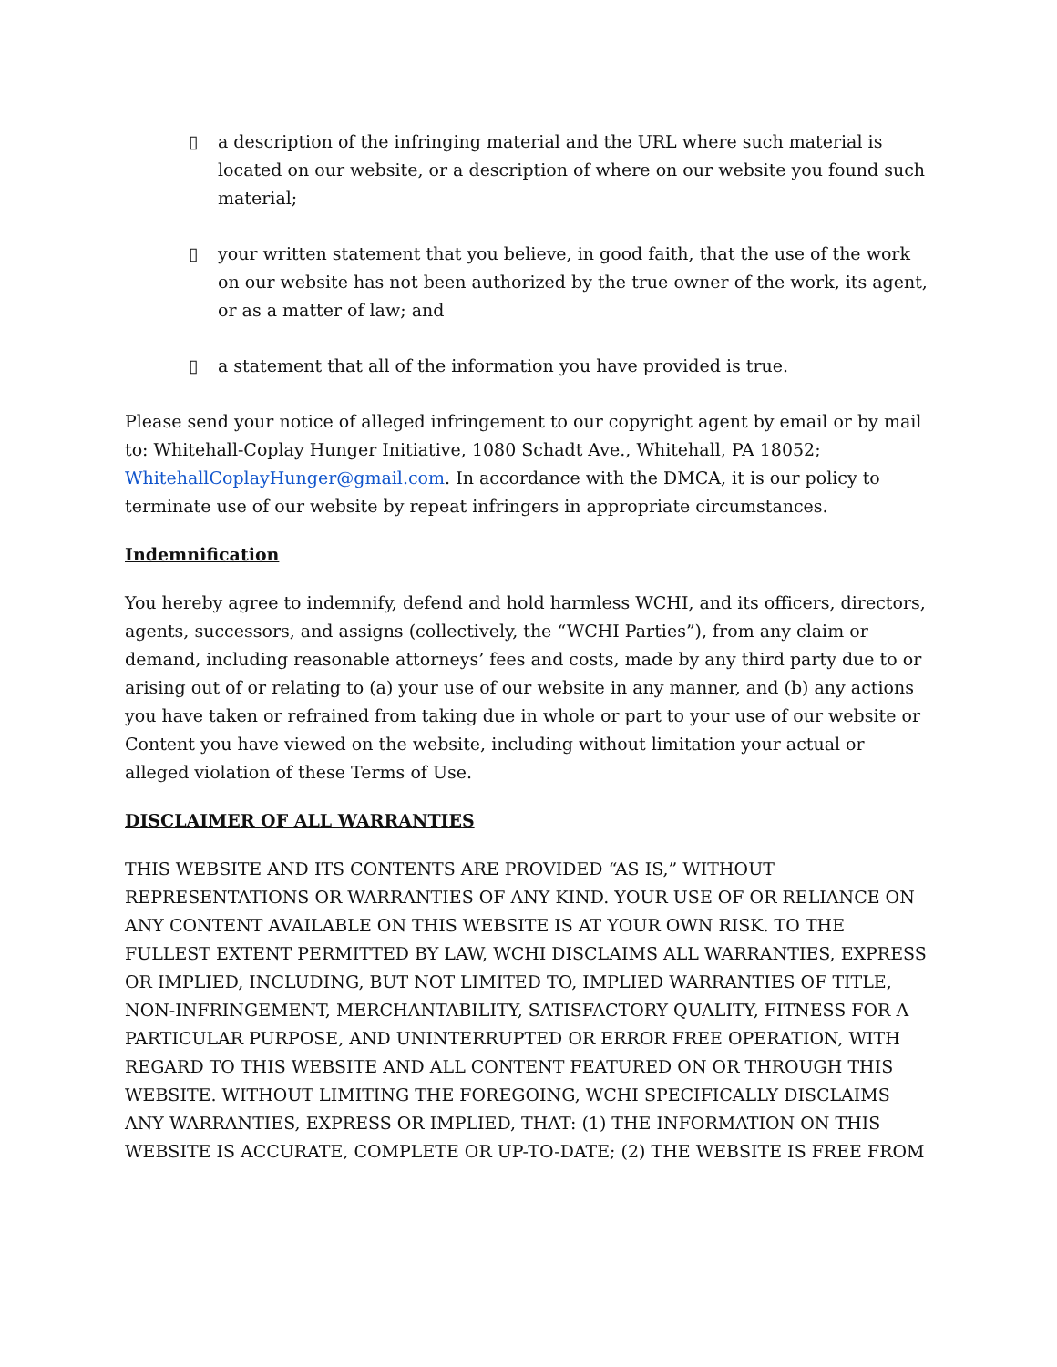▯ a description of the infringing material and the URL where such material is located on our website, or a description of where on our website you found such material;
▯ your written statement that you believe, in good faith, that the use of the work on our website has not been authorized by the true owner of the work, its agent, or as a matter of law; and
▯ a statement that all of the information you have provided is true.
Please send your notice of alleged infringement to our copyright agent by email or by mail to: Whitehall-Coplay Hunger Initiative, 1080 Schadt Ave., Whitehall, PA 18052; WhitehallCoplayHunger@gmail.com. In accordance with the DMCA, it is our policy to terminate use of our website by repeat infringers in appropriate circumstances.
Indemnification
You hereby agree to indemnify, defend and hold harmless WCHI, and its officers, directors, agents, successors, and assigns (collectively, the “WCHI Parties”), from any claim or demand, including reasonable attorneys’ fees and costs, made by any third party due to or arising out of or relating to (a) your use of our website in any manner, and (b) any actions you have taken or refrained from taking due in whole or part to your use of our website or Content you have viewed on the website, including without limitation your actual or alleged violation of these Terms of Use.
DISCLAIMER OF ALL WARRANTIES
THIS WEBSITE AND ITS CONTENTS ARE PROVIDED “AS IS,” WITHOUT REPRESENTATIONS OR WARRANTIES OF ANY KIND. YOUR USE OF OR RELIANCE ON ANY CONTENT AVAILABLE ON THIS WEBSITE IS AT YOUR OWN RISK. TO THE FULLEST EXTENT PERMITTED BY LAW, WCHI DISCLAIMS ALL WARRANTIES, EXPRESS OR IMPLIED, INCLUDING, BUT NOT LIMITED TO, IMPLIED WARRANTIES OF TITLE, NON-INFRINGEMENT, MERCHANTABILITY, SATISFACTORY QUALITY, FITNESS FOR A PARTICULAR PURPOSE, AND UNINTERRUPTED OR ERROR FREE OPERATION, WITH REGARD TO THIS WEBSITE AND ALL CONTENT FEATURED ON OR THROUGH THIS WEBSITE. WITHOUT LIMITING THE FOREGOING, WCHI SPECIFICALLY DISCLAIMS ANY WARRANTIES, EXPRESS OR IMPLIED, THAT: (1) THE INFORMATION ON THIS WEBSITE IS ACCURATE, COMPLETE OR UP-TO-DATE; (2) THE WEBSITE IS FREE FROM